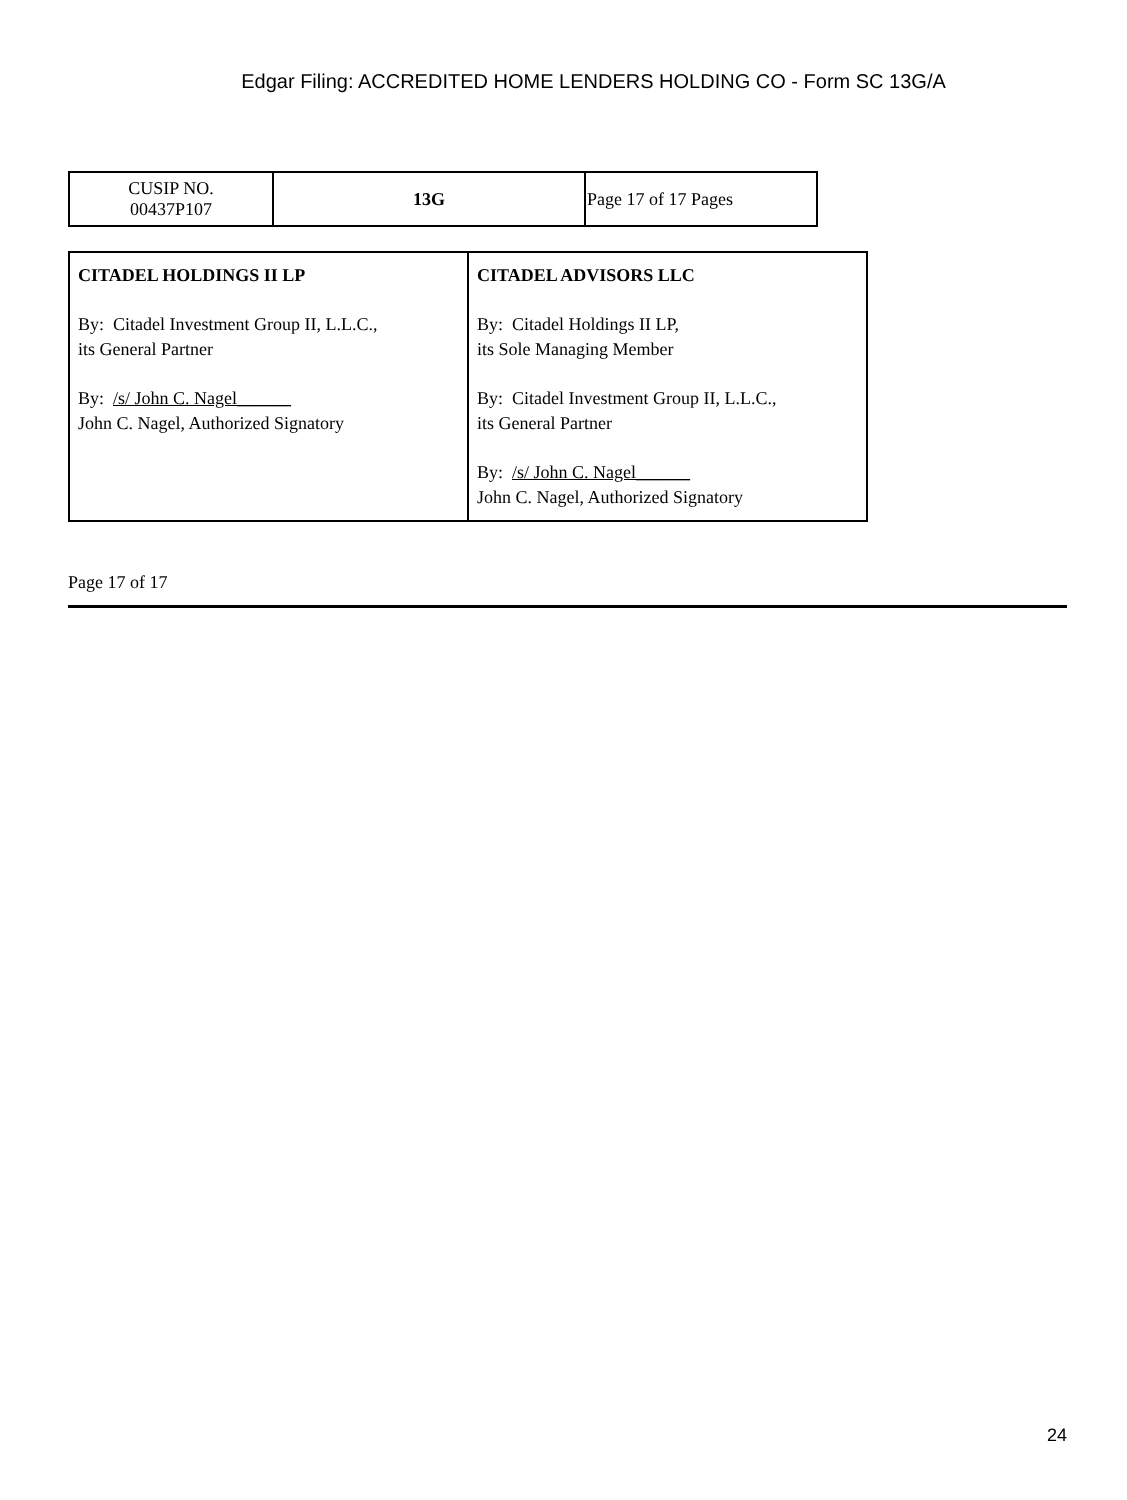Edgar Filing: ACCREDITED HOME LENDERS HOLDING CO - Form SC 13G/A
| CUSIP NO. 00437P107 | 13G | Page 17 of 17 Pages |
| CITADEL HOLDINGS II LP By: Citadel Investment Group II, L.L.C., its General Partner By: /s/ John C. Nagel______ John C. Nagel, Authorized Signatory | CITADEL ADVISORS LLC By: Citadel Holdings II LP, its Sole Managing Member By: Citadel Investment Group II, L.L.C., its General Partner By: /s/ John C. Nagel______ John C. Nagel, Authorized Signatory |
Page 17 of 17
24